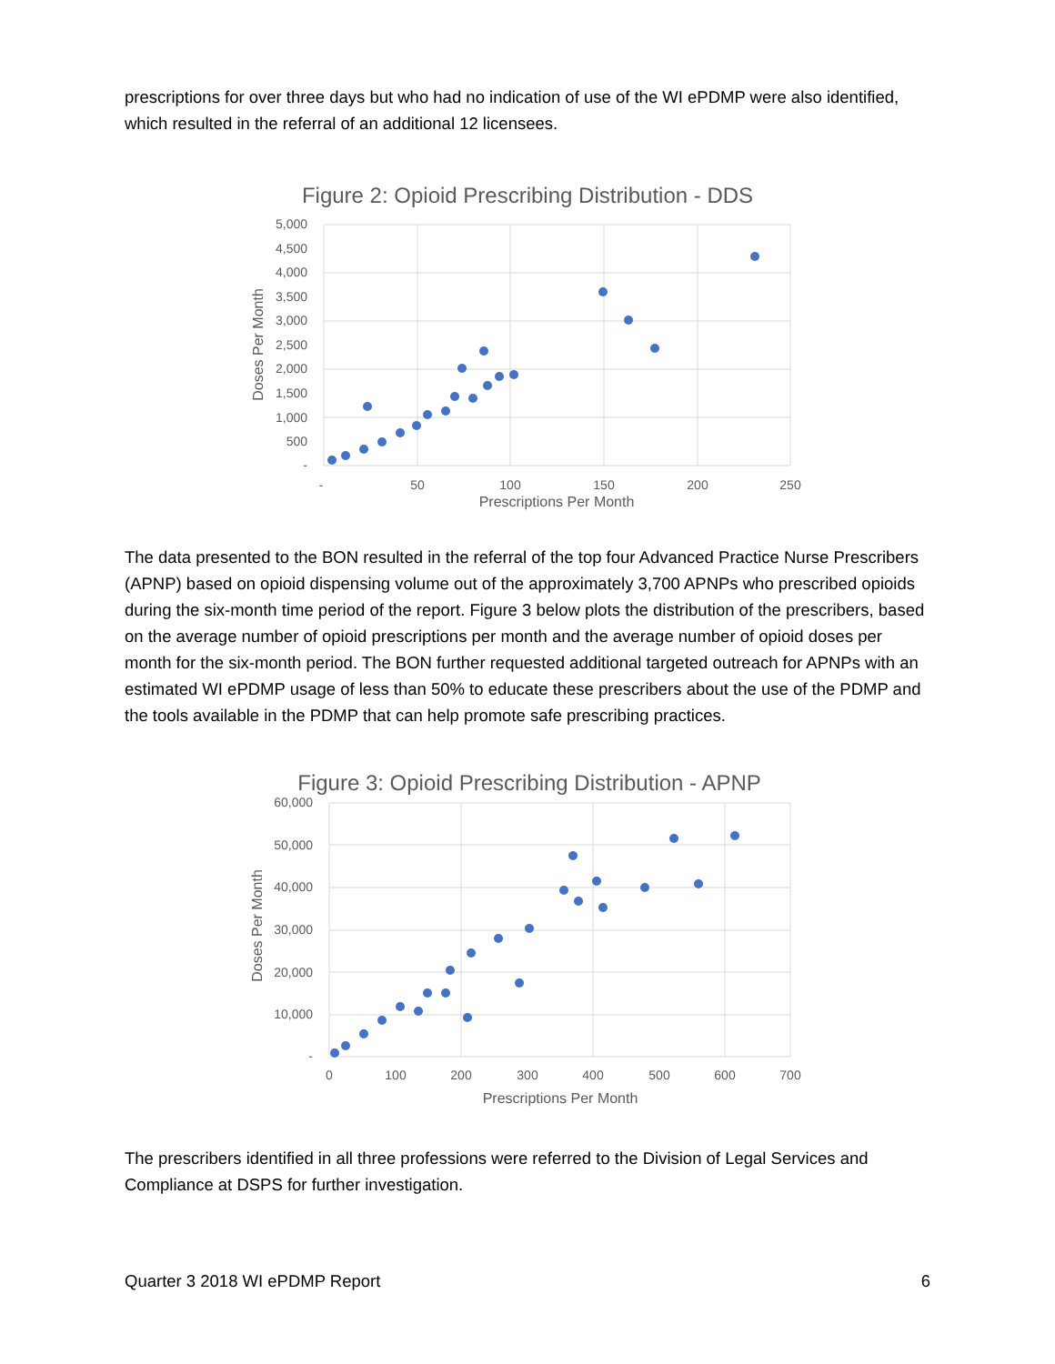prescriptions for over three days but who had no indication of use of the WI ePDMP were also identified, which resulted in the referral of an additional 12 licensees.
Figure 2: Opioid Prescribing Distribution - DDS
5,000
4,500
4,000
3,500
3,000
2,500
2,000
1,500
1,000
500
-
-
50
100
150
200
250
Prescriptions Per Month
Doses Per Month
The data presented to the BON resulted in the referral of the top four Advanced Practice Nurse Prescribers (APNP) based on opioid dispensing volume out of the approximately 3,700 APNPs who prescribed opioids during the six-month time period of the report. Figure 3 below plots the distribution of the prescribers, based on the average number of opioid prescriptions per month and the average number of opioid doses per month for the six-month period. The BON further requested additional targeted outreach for APNPs with an estimated WI ePDMP usage of less than 50% to educate these prescribers about the use of the PDMP and the tools available in the PDMP that can help promote safe prescribing practices.
Figure 3: Opioid Prescribing Distribution - APNP
60,000
50,000
40,000
30,000
20,000
10,000
-
0
100
200
300
400
500
600
700
Prescriptions Per Month
Doses Per Month
The prescribers identified in all three professions were referred to the Division of Legal Services and Compliance at DSPS for further investigation.
Quarter 3 2018 WI ePDMP Report 6